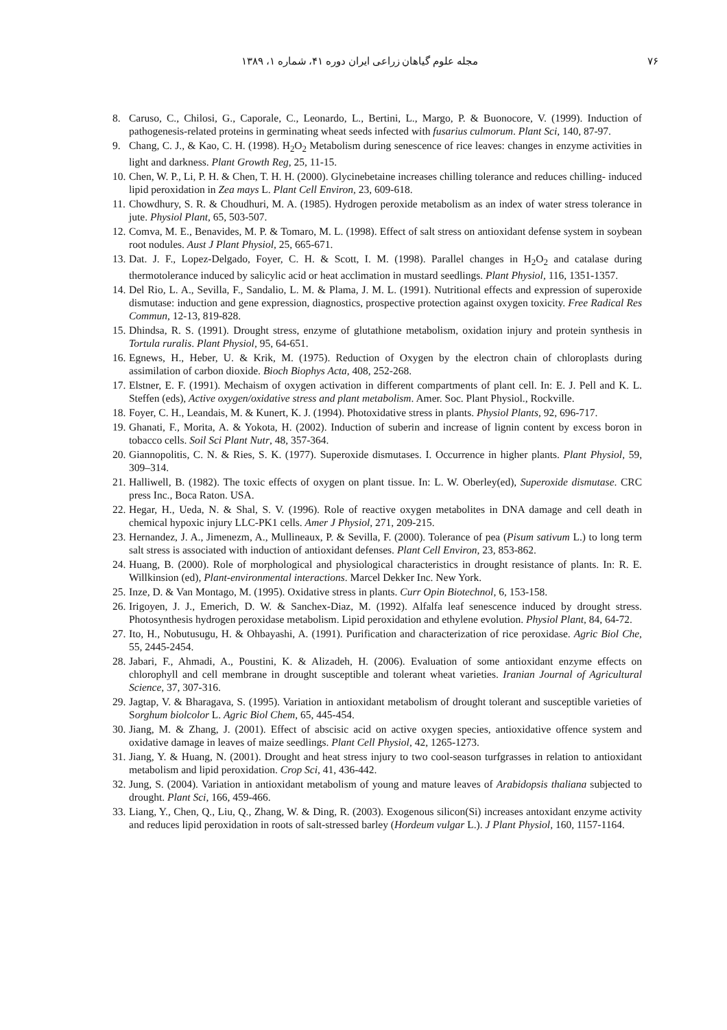۷۶ مجله علوم گیاهان زراعی ایران دوره ۴۱، شماره ۱، ۱۳۸۹
8. Caruso, C., Chilosi, G., Caporale, C., Leonardo, L., Bertini, L., Margo, P. & Buonocore, V. (1999). Induction of pathogenesis-related proteins in germinating wheat seeds infected with fusarius culmorum. Plant Sci, 140, 87-97.
9. Chang, C. J., & Kao, C. H. (1998). H<sub>2</sub>O<sub>2</sub> Metabolism during senescence of rice leaves: changes in enzyme activities in light and darkness. Plant Growth Reg, 25, 11-15.
10. Chen, W. P., Li, P. H. & Chen, T. H. H. (2000). Glycinebetaine increases chilling tolerance and reduces chilling- induced lipid peroxidation in Zea mays L. Plant Cell Environ, 23, 609-618.
11. Chowdhury, S. R. & Choudhuri, M. A. (1985). Hydrogen peroxide metabolism as an index of water stress tolerance in jute. Physiol Plant, 65, 503-507.
12. Comva, M. E., Benavides, M. P. & Tomaro, M. L. (1998). Effect of salt stress on antioxidant defense system in soybean root nodules. Aust J Plant Physiol, 25, 665-671.
13. Dat. J. F., Lopez-Delgado, Foyer, C. H. & Scott, I. M. (1998). Parallel changes in H<sub>2</sub>O<sub>2</sub> and catalase during thermotolerance induced by salicylic acid or heat acclimation in mustard seedlings. Plant Physiol, 116, 1351-1357.
14. Del Rio, L. A., Sevilla, F., Sandalio, L. M. & Plama, J. M. L. (1991). Nutritional effects and expression of superoxide dismutase: induction and gene expression, diagnostics, prospective protection against oxygen toxicity. Free Radical Res Commun, 12-13, 819-828.
15. Dhindsa, R. S. (1991). Drought stress, enzyme of glutathione metabolism, oxidation injury and protein synthesis in Tortula ruralis. Plant Physiol, 95, 64-651.
16. Egnews, H., Heber, U. & Krik, M. (1975). Reduction of Oxygen by the electron chain of chloroplasts during assimilation of carbon dioxide. Bioch Biophys Acta, 408, 252-268.
17. Elstner, E. F. (1991). Mechaism of oxygen activation in different compartments of plant cell. In: E. J. Pell and K. L. Steffen (eds), Active oxygen/oxidative stress and plant metabolism. Amer. Soc. Plant Physiol., Rockville.
18. Foyer, C. H., Leandais, M. & Kunert, K. J. (1994). Photoxidative stress in plants. Physiol Plants, 92, 696-717.
19. Ghanati, F., Morita, A. & Yokota, H. (2002). Induction of suberin and increase of lignin content by excess boron in tobacco cells. Soil Sci Plant Nutr, 48, 357-364.
20. Giannopolitis, C. N. & Ries, S. K. (1977). Superoxide dismutases. I. Occurrence in higher plants. Plant Physiol, 59, 309–314.
21. Halliwell, B. (1982). The toxic effects of oxygen on plant tissue. In: L. W. Oberley(ed), Superoxide dismutase. CRC press Inc., Boca Raton. USA.
22. Hegar, H., Ueda, N. & Shal, S. V. (1996). Role of reactive oxygen metabolites in DNA damage and cell death in chemical hypoxic injury LLC-PK1 cells. Amer J Physiol, 271, 209-215.
23. Hernandez, J. A., Jimenezm, A., Mullineaux, P. & Sevilla, F. (2000). Tolerance of pea (Pisum sativum L.) to long term salt stress is associated with induction of antioxidant defenses. Plant Cell Environ, 23, 853-862.
24. Huang, B. (2000). Role of morphological and physiological characteristics in drought resistance of plants. In: R. E. Willkinsion (ed), Plant-environmental interactions. Marcel Dekker Inc. New York.
25. Inze, D. & Van Montago, M. (1995). Oxidative stress in plants. Curr Opin Biotechnol, 6, 153-158.
26. Irigoyen, J. J., Emerich, D. W. & Sanchex-Diaz, M. (1992). Alfalfa leaf senescence induced by drought stress. Photosynthesis hydrogen peroxidase metabolism. Lipid peroxidation and ethylene evolution. Physiol Plant, 84, 64-72.
27. Ito, H., Nobutusugu, H. & Ohbayashi, A. (1991). Purification and characterization of rice peroxidase. Agric Biol Che, 55, 2445-2454.
28. Jabari, F., Ahmadi, A., Poustini, K. & Alizadeh, H. (2006). Evaluation of some antioxidant enzyme effects on chlorophyll and cell membrane in drought susceptible and tolerant wheat varieties. Iranian Journal of Agricultural Science, 37, 307-316.
29. Jagtap, V. & Bharagava, S. (1995). Variation in antioxidant metabolism of drought tolerant and susceptible varieties of Sorghum biolcolor L. Agric Biol Chem, 65, 445-454.
30. Jiang, M. & Zhang, J. (2001). Effect of abscisic acid on active oxygen species, antioxidative offence system and oxidative damage in leaves of maize seedlings. Plant Cell Physiol, 42, 1265-1273.
31. Jiang, Y. & Huang, N. (2001). Drought and heat stress injury to two cool-season turfgrasses in relation to antioxidant metabolism and lipid peroxidation. Crop Sci, 41, 436-442.
32. Jung, S. (2004). Variation in antioxidant metabolism of young and mature leaves of Arabidopsis thaliana subjected to drought. Plant Sci, 166, 459-466.
33. Liang, Y., Chen, Q., Liu, Q., Zhang, W. & Ding, R. (2003). Exogenous silicon(Si) increases antoxidant enzyme activity and reduces lipid peroxidation in roots of salt-stressed barley (Hordeum vulgar L.). J Plant Physiol, 160, 1157-1164.